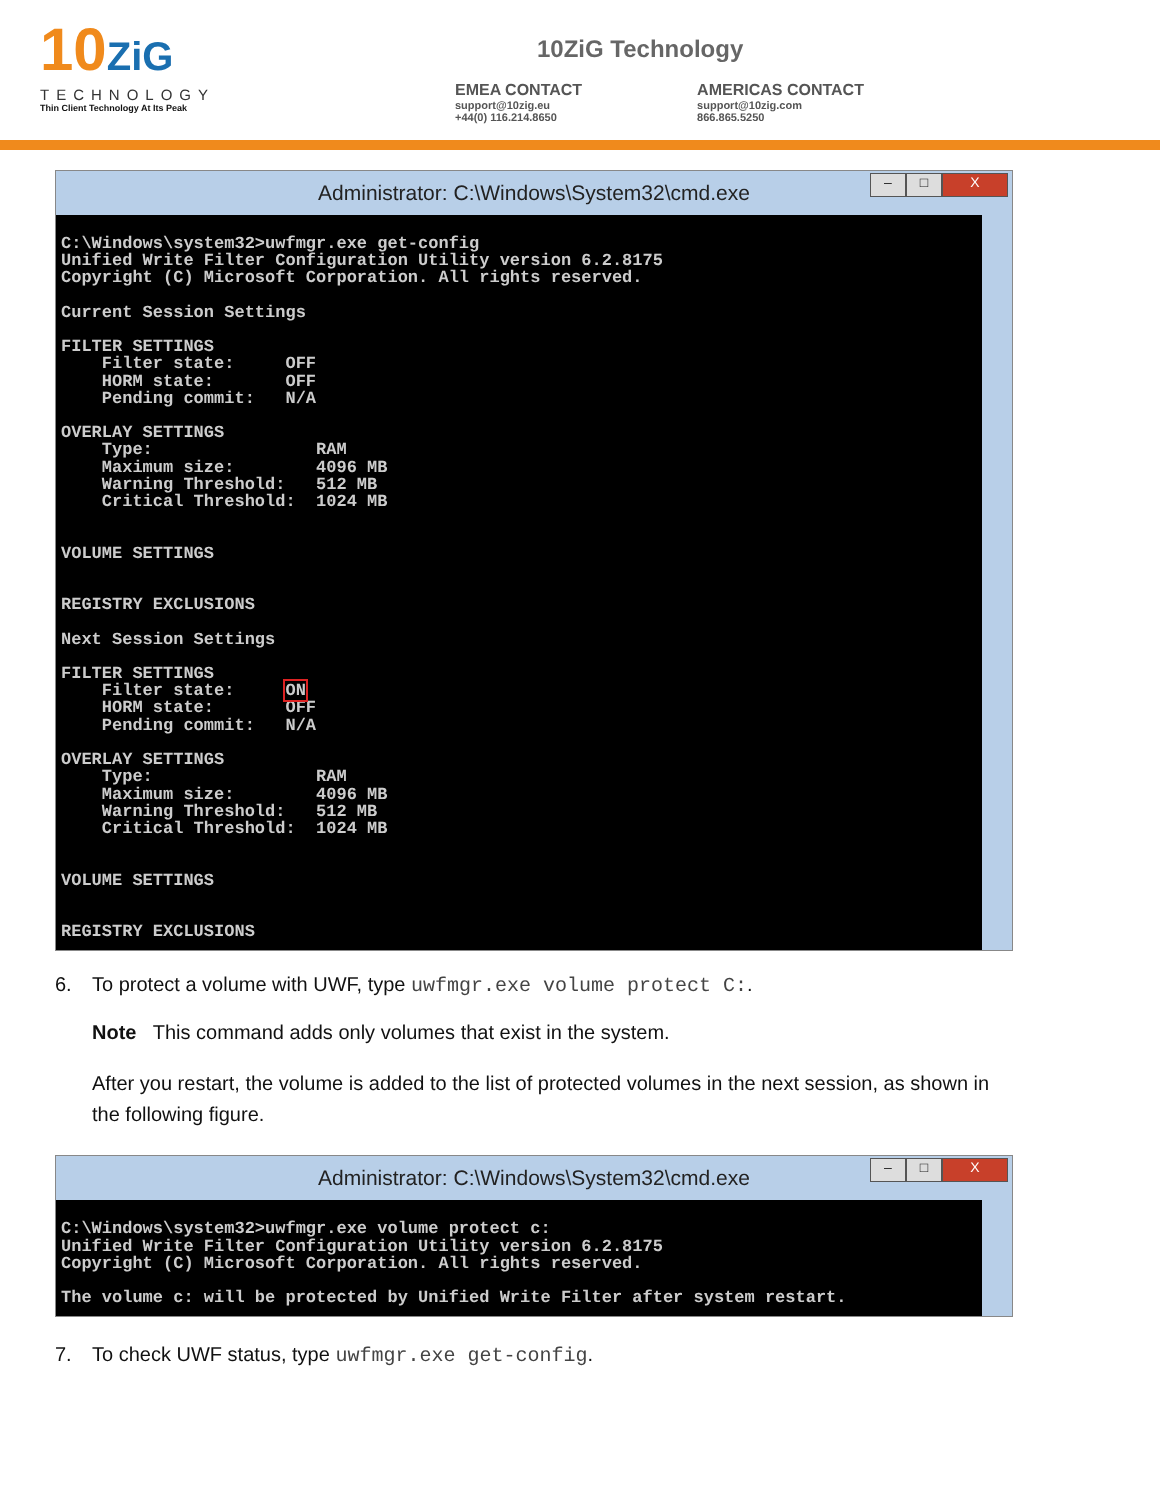10ZiG
TECHNOLOGY
Thin Client Technology At Its Peak
10ZiG Technology
EMEA CONTACT
support@10zig.eu
+44(0) 116.214.8650
AMERICAS CONTACT
support@10zig.com
866.865.5250
Administrator: C:\Windows\System32\cmd.exe
– □ X
C:\Windows\system32>uwfmgr.exe get-config Unified Write Filter Configuration Utility version 6.2.8175 Copyright (C) Microsoft Corporation. All rights reserved. Current Session Settings FILTER SETTINGS Filter state: OFF HORM state: OFF Pending commit: N/A OVERLAY SETTINGS Type: RAM Maximum size: 4096 MB Warning Threshold: 512 MB Critical Threshold: 1024 MB VOLUME SETTINGS REGISTRY EXCLUSIONS Next Session Settings FILTER SETTINGS Filter state: ON HORM state: OFF Pending commit: N/A OVERLAY SETTINGS Type: RAM Maximum size: 4096 MB Warning Threshold: 512 MB Critical Threshold: 1024 MB VOLUME SETTINGS REGISTRY EXCLUSIONS
6. To protect a volume with UWF, type uwfmgr.exe volume protect C:.
Note This command adds only volumes that exist in the system.
After you restart, the volume is added to the list of protected volumes in the next session, as shown in the following figure.
Administrator: C:\Windows\System32\cmd.exe
– □ X
C:\Windows\system32>uwfmgr.exe volume protect c: Unified Write Filter Configuration Utility version 6.2.8175 Copyright (C) Microsoft Corporation. All rights reserved. The volume c: will be protected by Unified Write Filter after system restart.
7. To check UWF status, type uwfmgr.exe get-config.